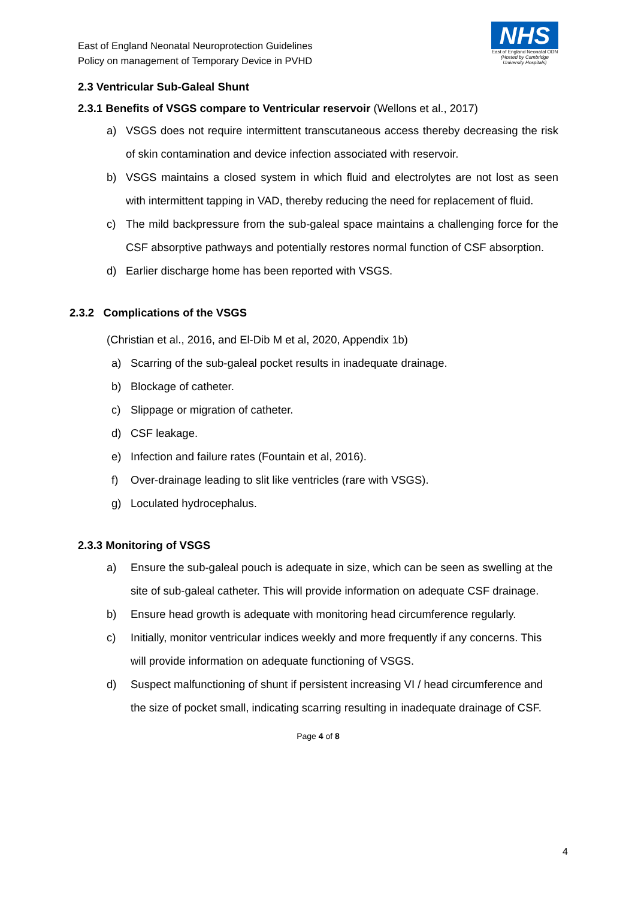East of England Neonatal Neuroprotection Guidelines
Policy on management of Temporary Device in PVHD
NHS
East of England Neonatal ODN
(Hosted by Cambridge University Hospitals)
2.3 Ventricular Sub-Galeal Shunt
2.3.1 Benefits of VSGS compare to Ventricular reservoir (Wellons et al., 2017)
a) VSGS does not require intermittent transcutaneous access thereby decreasing the risk of skin contamination and device infection associated with reservoir.
b) VSGS maintains a closed system in which fluid and electrolytes are not lost as seen with intermittent tapping in VAD, thereby reducing the need for replacement of fluid.
c) The mild backpressure from the sub-galeal space maintains a challenging force for the CSF absorptive pathways and potentially restores normal function of CSF absorption.
d) Earlier discharge home has been reported with VSGS.
2.3.2 Complications of the VSGS
(Christian et al., 2016, and El-Dib M et al, 2020, Appendix 1b)
a) Scarring of the sub-galeal pocket results in inadequate drainage.
b) Blockage of catheter.
c) Slippage or migration of catheter.
d) CSF leakage.
e) Infection and failure rates (Fountain et al, 2016).
f) Over-drainage leading to slit like ventricles (rare with VSGS).
g) Loculated hydrocephalus.
2.3.3 Monitoring of VSGS
a) Ensure the sub-galeal pouch is adequate in size, which can be seen as swelling at the site of sub-galeal catheter. This will provide information on adequate CSF drainage.
b) Ensure head growth is adequate with monitoring head circumference regularly.
c) Initially, monitor ventricular indices weekly and more frequently if any concerns. This will provide information on adequate functioning of VSGS.
d) Suspect malfunctioning of shunt if persistent increasing VI / head circumference and the size of pocket small, indicating scarring resulting in inadequate drainage of CSF.
Page 4 of 8
4